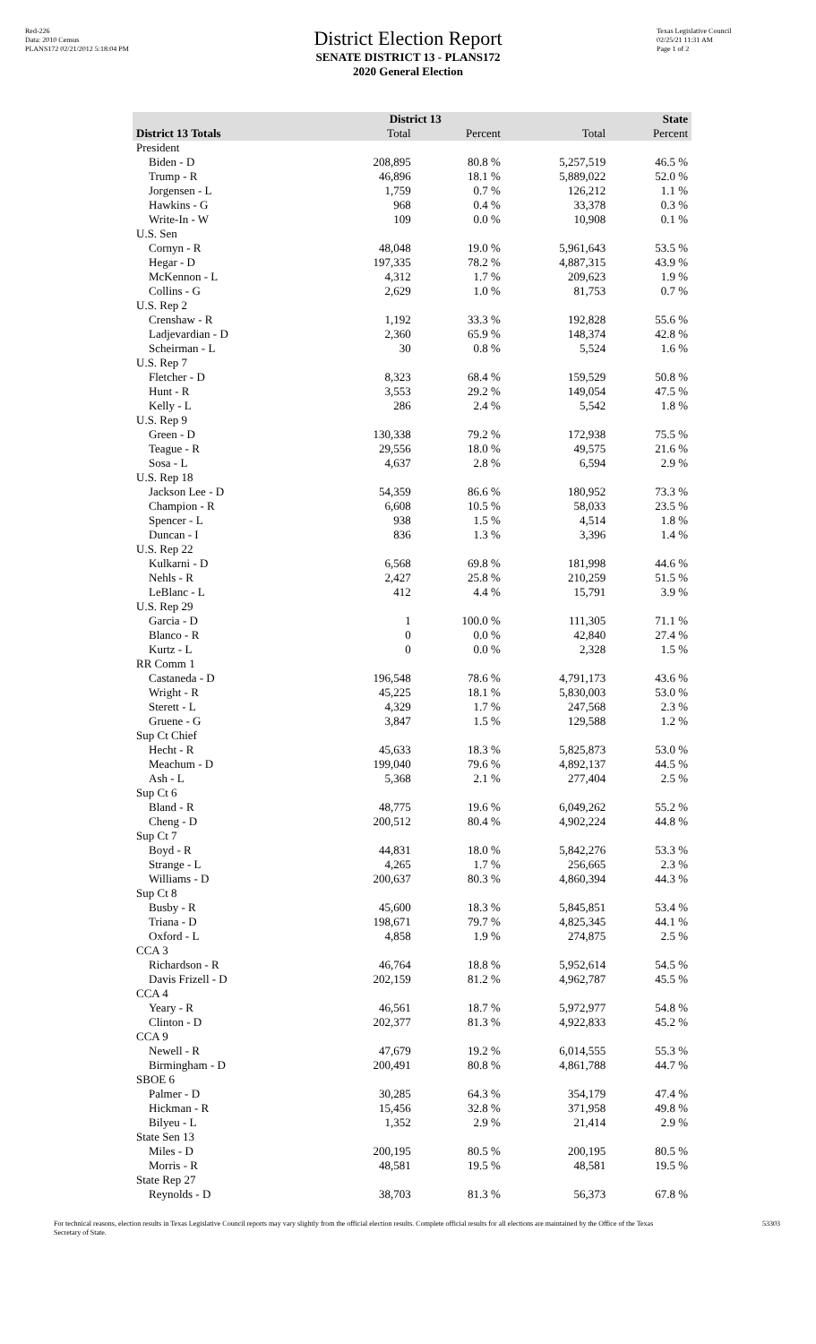Red-226
Data: 2010 Census
PLANS172 02/21/2012 5:18:04 PM
District Election Report
SENATE DISTRICT 13 - PLANS172
2020 General Election
Texas Legislative Council
02/25/21 11:31 AM
Page 1 of 2
| | District 13 | | State | |
| --- | --- | --- | --- | --- |
| District 13 Totals | Total | Percent | Total | Percent |
| President | | | | |
| Biden - D | 208,895 | 80.8 % | 5,257,519 | 46.5 % |
| Trump - R | 46,896 | 18.1 % | 5,889,022 | 52.0 % |
| Jorgensen - L | 1,759 | 0.7 % | 126,212 | 1.1 % |
| Hawkins - G | 968 | 0.4 % | 33,378 | 0.3 % |
| Write-In - W | 109 | 0.0 % | 10,908 | 0.1 % |
| U.S. Sen | | | | |
| Cornyn - R | 48,048 | 19.0 % | 5,961,643 | 53.5 % |
| Hegar - D | 197,335 | 78.2 % | 4,887,315 | 43.9 % |
| McKennon - L | 4,312 | 1.7 % | 209,623 | 1.9 % |
| Collins - G | 2,629 | 1.0 % | 81,753 | 0.7 % |
| U.S. Rep 2 | | | | |
| Crenshaw - R | 1,192 | 33.3 % | 192,828 | 55.6 % |
| Ladjevardian - D | 2,360 | 65.9 % | 148,374 | 42.8 % |
| Scheirman - L | 30 | 0.8 % | 5,524 | 1.6 % |
| U.S. Rep 7 | | | | |
| Fletcher - D | 8,323 | 68.4 % | 159,529 | 50.8 % |
| Hunt - R | 3,553 | 29.2 % | 149,054 | 47.5 % |
| Kelly - L | 286 | 2.4 % | 5,542 | 1.8 % |
| U.S. Rep 9 | | | | |
| Green - D | 130,338 | 79.2 % | 172,938 | 75.5 % |
| Teague - R | 29,556 | 18.0 % | 49,575 | 21.6 % |
| Sosa - L | 4,637 | 2.8 % | 6,594 | 2.9 % |
| U.S. Rep 18 | | | | |
| Jackson Lee - D | 54,359 | 86.6 % | 180,952 | 73.3 % |
| Champion - R | 6,608 | 10.5 % | 58,033 | 23.5 % |
| Spencer - L | 938 | 1.5 % | 4,514 | 1.8 % |
| Duncan - I | 836 | 1.3 % | 3,396 | 1.4 % |
| U.S. Rep 22 | | | | |
| Kulkarni - D | 6,568 | 69.8 % | 181,998 | 44.6 % |
| Nehls - R | 2,427 | 25.8 % | 210,259 | 51.5 % |
| LeBlanc - L | 412 | 4.4 % | 15,791 | 3.9 % |
| U.S. Rep 29 | | | | |
| Garcia - D | 1 | 100.0 % | 111,305 | 71.1 % |
| Blanco - R | 0 | 0.0 % | 42,840 | 27.4 % |
| Kurtz - L | 0 | 0.0 % | 2,328 | 1.5 % |
| RR Comm 1 | | | | |
| Castaneda - D | 196,548 | 78.6 % | 4,791,173 | 43.6 % |
| Wright - R | 45,225 | 18.1 % | 5,830,003 | 53.0 % |
| Sterett - L | 4,329 | 1.7 % | 247,568 | 2.3 % |
| Gruene - G | 3,847 | 1.5 % | 129,588 | 1.2 % |
| Sup Ct Chief | | | | |
| Hecht - R | 45,633 | 18.3 % | 5,825,873 | 53.0 % |
| Meachum - D | 199,040 | 79.6 % | 4,892,137 | 44.5 % |
| Ash - L | 5,368 | 2.1 % | 277,404 | 2.5 % |
| Sup Ct 6 | | | | |
| Bland - R | 48,775 | 19.6 % | 6,049,262 | 55.2 % |
| Cheng - D | 200,512 | 80.4 % | 4,902,224 | 44.8 % |
| Sup Ct 7 | | | | |
| Boyd - R | 44,831 | 18.0 % | 5,842,276 | 53.3 % |
| Strange - L | 4,265 | 1.7 % | 256,665 | 2.3 % |
| Williams - D | 200,637 | 80.3 % | 4,860,394 | 44.3 % |
| Sup Ct 8 | | | | |
| Busby - R | 45,600 | 18.3 % | 5,845,851 | 53.4 % |
| Triana - D | 198,671 | 79.7 % | 4,825,345 | 44.1 % |
| Oxford - L | 4,858 | 1.9 % | 274,875 | 2.5 % |
| CCA 3 | | | | |
| Richardson - R | 46,764 | 18.8 % | 5,952,614 | 54.5 % |
| Davis Frizell - D | 202,159 | 81.2 % | 4,962,787 | 45.5 % |
| CCA 4 | | | | |
| Yeary - R | 46,561 | 18.7 % | 5,972,977 | 54.8 % |
| Clinton - D | 202,377 | 81.3 % | 4,922,833 | 45.2 % |
| CCA 9 | | | | |
| Newell - R | 47,679 | 19.2 % | 6,014,555 | 55.3 % |
| Birmingham - D | 200,491 | 80.8 % | 4,861,788 | 44.7 % |
| SBOE 6 | | | | |
| Palmer - D | 30,285 | 64.3 % | 354,179 | 47.4 % |
| Hickman - R | 15,456 | 32.8 % | 371,958 | 49.8 % |
| Bilyeu - L | 1,352 | 2.9 % | 21,414 | 2.9 % |
| State Sen 13 | | | | |
| Miles - D | 200,195 | 80.5 % | 200,195 | 80.5 % |
| Morris - R | 48,581 | 19.5 % | 48,581 | 19.5 % |
| State Rep 27 | | | | |
| Reynolds - D | 38,703 | 81.3 % | 56,373 | 67.8 % |
For technical reasons, election results in Texas Legislative Council reports may vary slightly from the official election results. Complete official results for all elections are maintained by the Office of the Texas Secretary of State.
53303